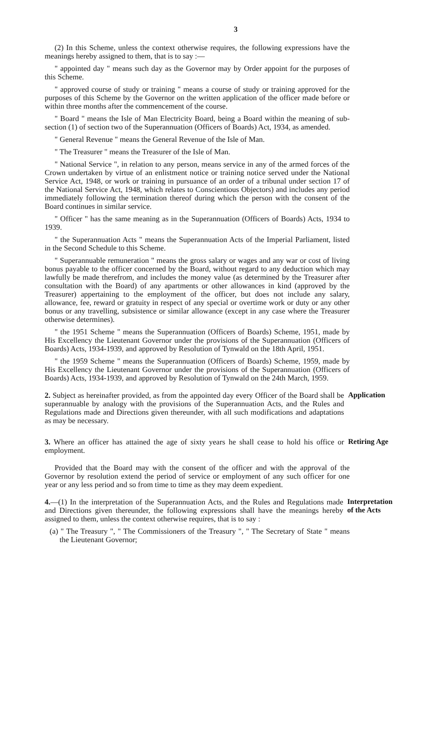3
(2) In this Scheme, unless the context otherwise requires, the following expressions have the meanings hereby assigned to them, that is to say :—
" appointed day " means such day as the Governor may by Order appoint for the purposes of this Scheme.
" approved course of study or training " means a course of study or training approved for the purposes of this Scheme by the Governor on the written application of the officer made before or within three months after the commencement of the course.
" Board " means the Isle of Man Electricity Board, being a Board within the meaning of sub-section (1) of section two of the Superannuation (Officers of Boards) Act, 1934, as amended.
" General Revenue " means the General Revenue of the Isle of Man.
" The Treasurer " means the Treasurer of the Isle of Man.
" National Service ", in relation to any person, means service in any of the armed forces of the Crown undertaken by virtue of an enlistment notice or training notice served under the National Service Act, 1948, or work or training in pursuance of an order of a tribunal under section 17 of the National Service Act, 1948, which relates to Conscientious Objectors) and includes any period immediately following the termination thereof during which the person with the consent of the Board continues in similar service.
" Officer " has the same meaning as in the Superannuation (Officers of Boards) Acts, 1934 to 1939.
" the Superannuation Acts " means the Superannuation Acts of the Imperial Parliament, listed in the Second Schedule to this Scheme.
" Superannuable remuneration " means the gross salary or wages and any war or cost of living bonus payable to the officer concerned by the Board, without regard to any deduction which may lawfully be made therefrom, and includes the money value (as determined by the Treasurer after consultation with the Board) of any apartments or other allowances in kind (approved by the Treasurer) appertaining to the employment of the officer, but does not include any salary, allowance, fee, reward or gratuity in respect of any special or overtime work or duty or any other bonus or any travelling, subsistence or similar allowance (except in any case where the Treasurer otherwise determines).
" the 1951 Scheme " means the Superannuation (Officers of Boards) Scheme, 1951, made by His Excellency the Lieutenant Governor under the provisions of the Superannuation (Officers of Boards) Acts, 1934-1939, and approved by Resolution of Tynwald on the 18th April, 1951.
" the 1959 Scheme " means the Superannuation (Officers of Boards) Scheme, 1959, made by His Excellency the Lieutenant Governor under the provisions of the Superannuation (Officers of Boards) Acts, 1934-1939, and approved by Resolution of Tynwald on the 24th March, 1959.
2. Subject as hereinafter provided, as from the appointed day every Officer of the Board shall be superannuable by analogy with the provisions of the Superannuation Acts, and the Rules and Regulations made and Directions given thereunder, with all such modifications and adaptations as may be necessary.
Application
3. Where an officer has attained the age of sixty years he shall cease to hold his office or employment.
Retiring Age
Provided that the Board may with the consent of the officer and with the approval of the Governor by resolution extend the period of service or employment of any such officer for one year or any less period and so from time to time as they may deem expedient.
4.—(1) In the interpretation of the Superannuation Acts, and the Rules and Regulations made and Directions given thereunder, the following expressions shall have the meanings hereby assigned to them, unless the context otherwise requires, that is to say :
Interpretation of the Acts
(a) " The Treasury ", " The Commissioners of the Treasury ", " The Secretary of State " means the Lieutenant Governor;